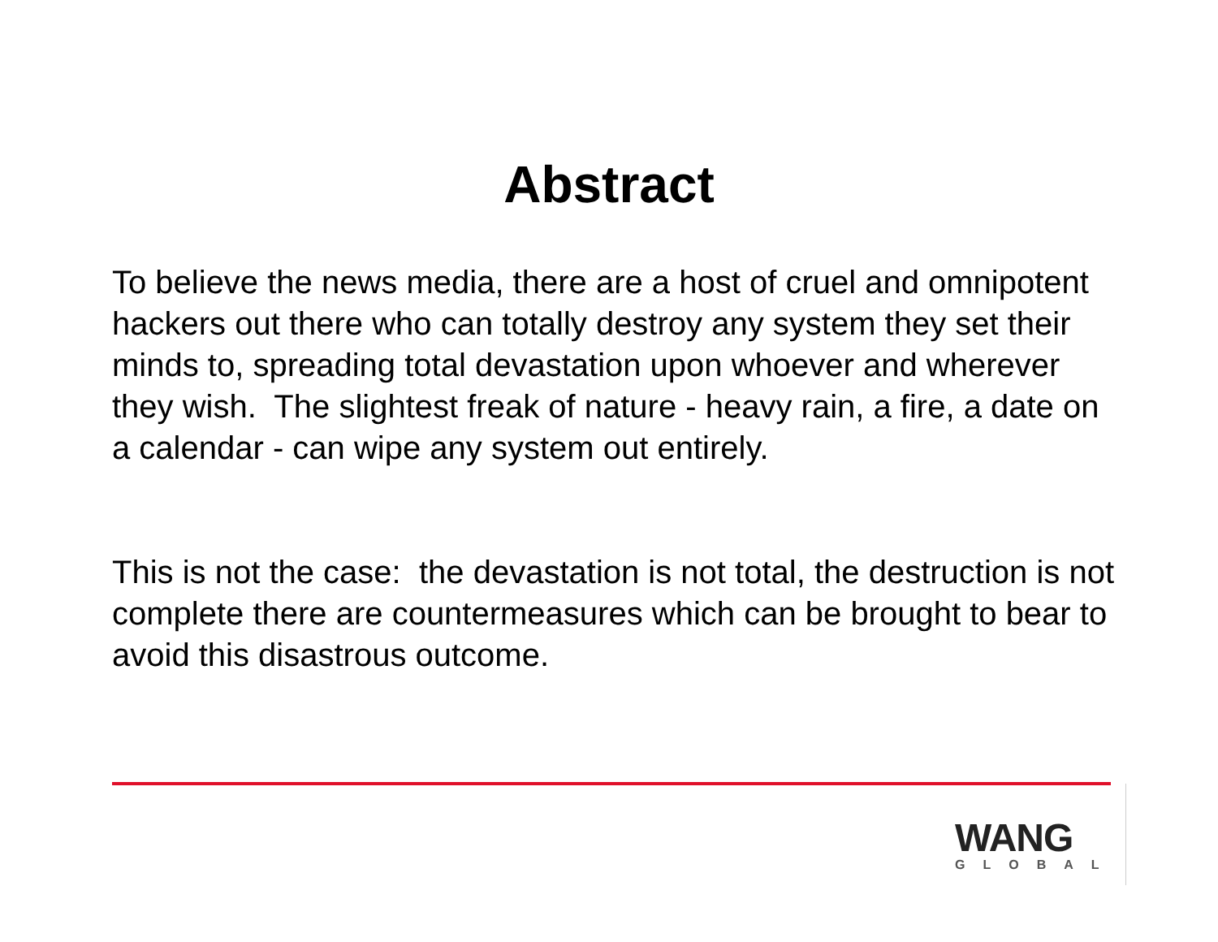Abstract
To believe the news media, there are a host of cruel and omnipotent hackers out there who can totally destroy any system they set their minds to, spreading total devastation upon whoever and wherever they wish. The slightest freak of nature - heavy rain, a fire, a date on a calendar - can wipe any system out entirely.
This is not the case: the devastation is not total, the destruction is not complete there are countermeasures which can be brought to bear to avoid this disastrous outcome.
WANG
GLOBAL